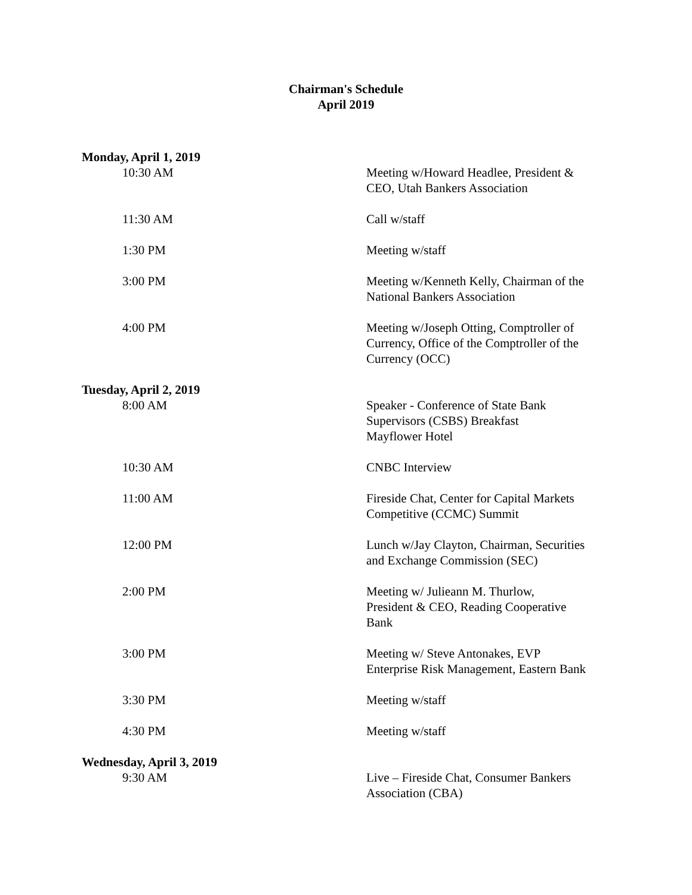Chairman's Schedule
April 2019
| Monday, April 1, 2019 | |
| 10:30 AM | Meeting w/Howard Headlee, President & CEO, Utah Bankers Association |
| 11:30 AM | Call w/staff |
| 1:30 PM | Meeting w/staff |
| 3:00 PM | Meeting w/Kenneth Kelly, Chairman of the National Bankers Association |
| 4:00 PM | Meeting w/Joseph Otting, Comptroller of Currency, Office of the Comptroller of the Currency (OCC) |
| Tuesday, April 2, 2019 | |
| 8:00 AM | Speaker - Conference of State Bank Supervisors (CSBS) Breakfast Mayflower Hotel |
| 10:30 AM | CNBC Interview |
| 11:00 AM | Fireside Chat, Center for Capital Markets Competitive (CCMC) Summit |
| 12:00 PM | Lunch w/Jay Clayton, Chairman, Securities and Exchange Commission (SEC) |
| 2:00 PM | Meeting w/ Julieann M. Thurlow, President & CEO, Reading Cooperative Bank |
| 3:00 PM | Meeting w/ Steve Antonakes, EVP Enterprise Risk Management, Eastern Bank |
| 3:30 PM | Meeting w/staff |
| 4:30 PM | Meeting w/staff |
| Wednesday, April 3, 2019 | |
| 9:30 AM | Live – Fireside Chat, Consumer Bankers Association (CBA) |